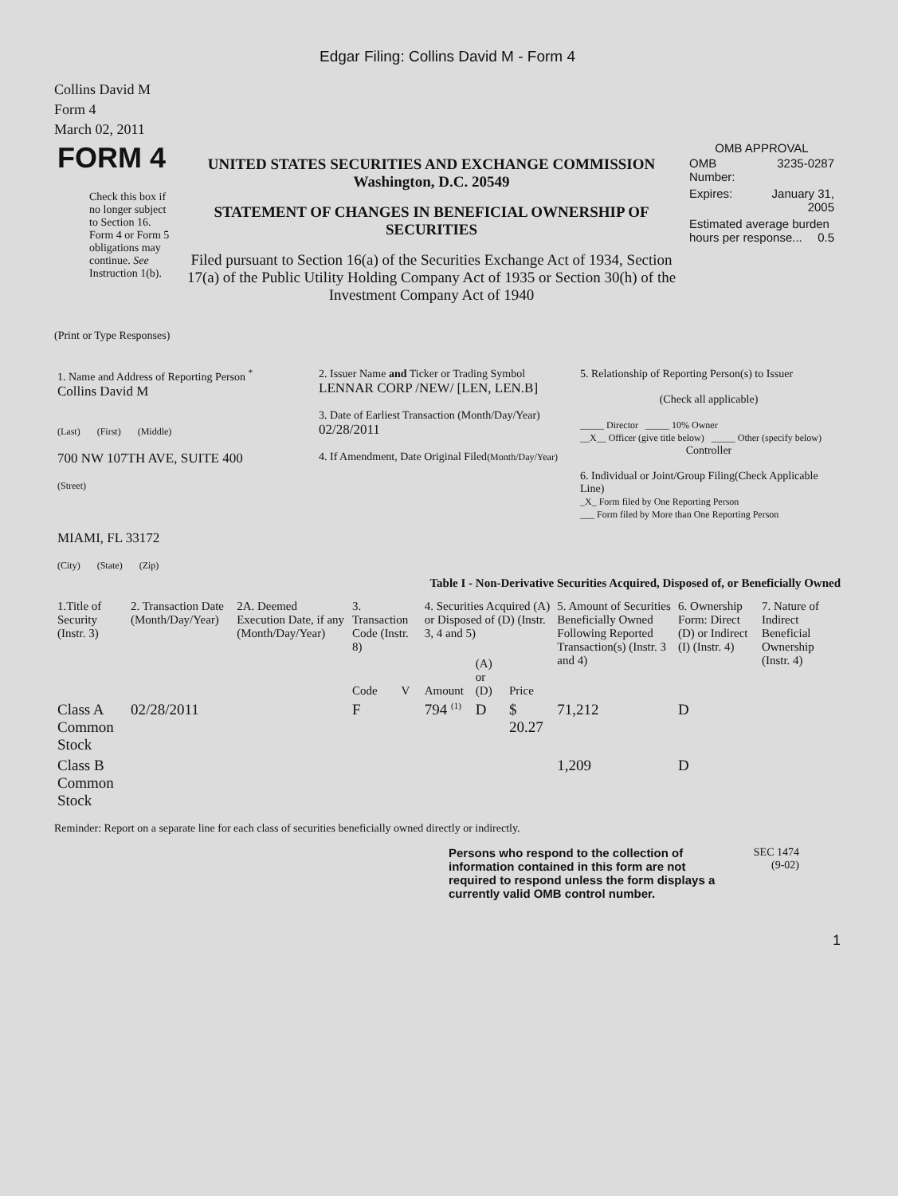Edgar Filing: Collins David M - Form 4
Collins David M
Form 4
March 02, 2011
| FORM 4 Check this box if no longer subject to Section 16. Form 4 or Form 5 obligations may continue. See Instruction 1(b). | UNITED STATES SECURITIES AND EXCHANGE COMMISSION Washington, D.C. 20549 STATEMENT OF CHANGES IN BENEFICIAL OWNERSHIP OF SECURITIES Filed pursuant to Section 16(a) of the Securities Exchange Act of 1934, Section 17(a) of the Public Utility Holding Company Act of 1935 or Section 30(h) of the Investment Company Act of 1940 | OMB APPROVAL / OMB Number: / 3235-0287 / / Expires: / January 31, 2005 / / Estimated average burden hours per response... 0.5 / / |
(Print or Type Responses)
| 1. Name and Address of Reporting Person <sup>*</sup> Collins David M (Last) (First) (Middle) 700 NW 107TH AVE, SUITE 400 (Street) MIAMI, FL 33172 (City) (State) (Zip) | 2. Issuer Name and Ticker or Trading Symbol LENNAR CORP /NEW/ [LEN, LEN.B] 3. Date of Earliest Transaction (Month/Day/Year) 02/28/2011 4. If Amendment, Date Original Filed (Month/Day/Year) | 5. Relationship of Reporting Person(s) to Issuer (Check all applicable) _____ Director _____ 10% Owner __X__ Officer (give title below) _____ Other (specify below) Controller 6. Individual or Joint/Group Filing(Check Applicable Line) _X_ Form filed by One Reporting Person ___ Form filed by More than One Reporting Person |
Table I - Non-Derivative Securities Acquired, Disposed of, or Beneficially Owned
| 1.Title of Security (Instr. 3) | 2. Transaction Date (Month/Day/Year) | 2A. Deemed Execution Date, if any (Month/Day/Year) | 3. Transaction Code (Instr. 8) | | 4. Securities Acquired (A) or Disposed of (D) (Instr. 3, 4 and 5) | | | 5. Amount of Securities Beneficially Owned Following Reported Transaction(s) (Instr. 3 and 4) | 6. Ownership Form: Direct (D) or Indirect (I) (Instr. 4) | 7. Nature of Indirect Beneficial Ownership (Instr. 4) |
| --- | --- | --- | --- | --- | --- | --- | --- | --- | --- | --- |
| | | | Code | V | Amount | (A) or (D) | Price | | | |
| Class A Common Stock | 02/28/2011 | | F | | 794 <sup>(1)</sup> | D | $ 20.27 | 71,212 | D | |
| Class B Common Stock | | | | | | | | 1,209 | D | |
Reminder: Report on a separate line for each class of securities beneficially owned directly or indirectly.
Persons who respond to the collection of information contained in this form are not required to respond unless the form displays a currently valid OMB control number.
SEC 1474
(9-02)
1